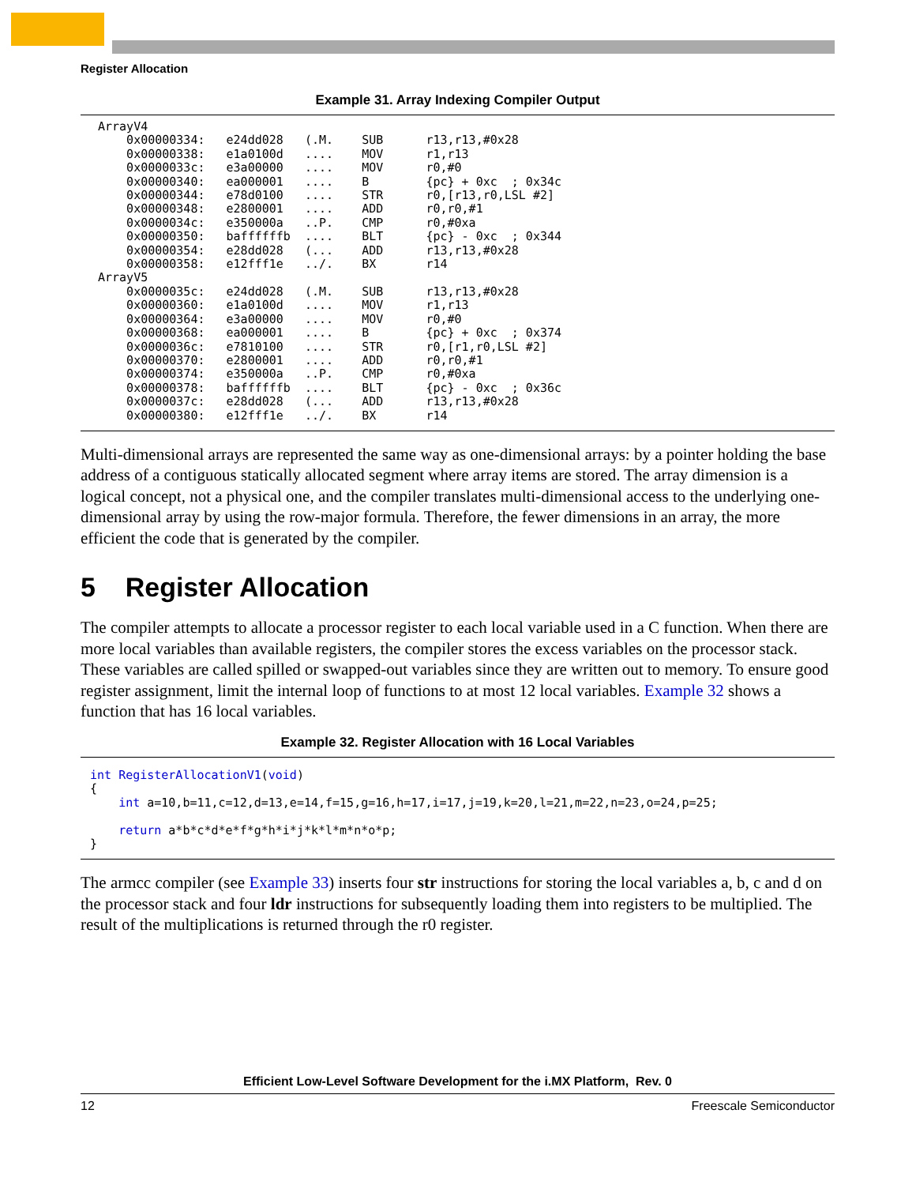Register Allocation
Example 31. Array Indexing Compiler Output
ArrayV4
    0x00000334:   e24dd028   (.M.    SUB      r13,r13,#0x28
    0x00000338:   e1a0100d   ....    MOV      r1,r13
    0x0000033c:   e3a00000   ....    MOV      r0,#0
    0x00000340:   ea000001   ....    B        {pc} + 0xc  ; 0x34c
    0x00000344:   e78d0100   ....    STR      r0,[r13,r0,LSL #2]
    0x00000348:   e2800001   ....    ADD      r0,r0,#1
    0x0000034c:   e350000a   ..P.    CMP      r0,#0xa
    0x00000350:   baffffffb  ....    BLT      {pc} - 0xc  ; 0x344
    0x00000354:   e28dd028   (...    ADD      r13,r13,#0x28
    0x00000358:   e12fff1e   ../.    BX       r14
ArrayV5
    0x0000035c:   e24dd028   (.M.    SUB      r13,r13,#0x28
    0x00000360:   e1a0100d   ....    MOV      r1,r13
    0x00000364:   e3a00000   ....    MOV      r0,#0
    0x00000368:   ea000001   ....    B        {pc} + 0xc  ; 0x374
    0x0000036c:   e7810100   ....    STR      r0,[r1,r0,LSL #2]
    0x00000370:   e2800001   ....    ADD      r0,r0,#1
    0x00000374:   e350000a   ..P.    CMP      r0,#0xa
    0x00000378:   baffffffb  ....    BLT      {pc} - 0xc  ; 0x36c
    0x0000037c:   e28dd028   (...    ADD      r13,r13,#0x28
    0x00000380:   e12fff1e   ../.    BX       r14
Multi-dimensional arrays are represented the same way as one-dimensional arrays: by a pointer holding the base address of a contiguous statically allocated segment where array items are stored. The array dimension is a logical concept, not a physical one, and the compiler translates multi-dimensional access to the underlying one-dimensional array by using the row-major formula. Therefore, the fewer dimensions in an array, the more efficient the code that is generated by the compiler.
5 Register Allocation
The compiler attempts to allocate a processor register to each local variable used in a C function. When there are more local variables than available registers, the compiler stores the excess variables on the processor stack. These variables are called spilled or swapped-out variables since they are written out to memory. To ensure good register assignment, limit the internal loop of functions to at most 12 local variables. Example 32 shows a function that has 16 local variables.
Example 32. Register Allocation with 16 Local Variables
int RegisterAllocationV1(void)
{
    int a=10,b=11,c=12,d=13,e=14,f=15,g=16,h=17,i=17,j=19,k=20,l=21,m=22,n=23,o=24,p=25;

    return a*b*c*d*e*f*g*h*i*j*k*l*m*n*o*p;
}
The armcc compiler (see Example 33) inserts four str instructions for storing the local variables a, b, c and d on the processor stack and four ldr instructions for subsequently loading them into registers to be multiplied. The result of the multiplications is returned through the r0 register.
Efficient Low-Level Software Development for the i.MX Platform, Rev. 0
12 Freescale Semiconductor